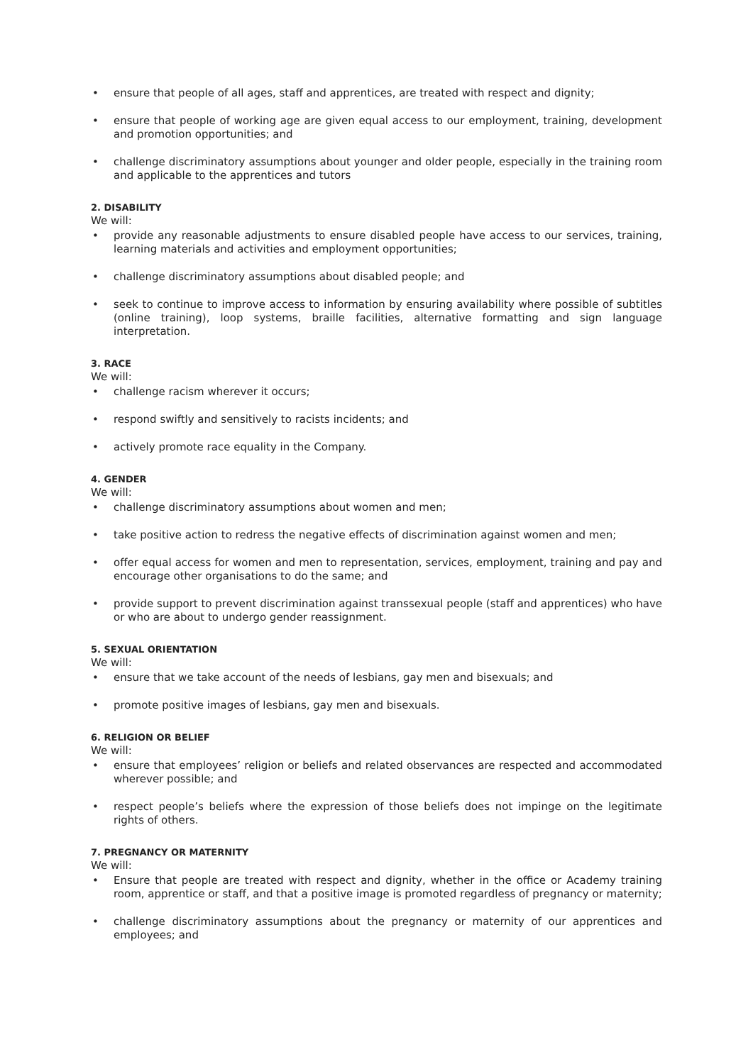• ensure that people of all ages, staff and apprentices, are treated with respect and dignity;
• ensure that people of working age are given equal access to our employment, training, development and promotion opportunities; and
• challenge discriminatory assumptions about younger and older people, especially in the training room and applicable to the apprentices and tutors
2. DISABILITY
We will:
• provide any reasonable adjustments to ensure disabled people have access to our services, training, learning materials and activities and employment opportunities;
• challenge discriminatory assumptions about disabled people; and
• seek to continue to improve access to information by ensuring availability where possible of subtitles (online training), loop systems, braille facilities, alternative formatting and sign language interpretation.
3. RACE
We will:
• challenge racism wherever it occurs;
• respond swiftly and sensitively to racists incidents; and
• actively promote race equality in the Company.
4. GENDER
We will:
• challenge discriminatory assumptions about women and men;
• take positive action to redress the negative effects of discrimination against women and men;
• offer equal access for women and men to representation, services, employment, training and pay and encourage other organisations to do the same; and
• provide support to prevent discrimination against transsexual people (staff and apprentices) who have or who are about to undergo gender reassignment.
5. SEXUAL ORIENTATION
We will:
• ensure that we take account of the needs of lesbians, gay men and bisexuals; and
• promote positive images of lesbians, gay men and bisexuals.
6. RELIGION OR BELIEF
We will:
• ensure that employees’ religion or beliefs and related observances are respected and accommodated wherever possible; and
• respect people’s beliefs where the expression of those beliefs does not impinge on the legitimate rights of others.
7. PREGNANCY OR MATERNITY
We will:
• Ensure that people are treated with respect and dignity, whether in the office or Academy training room, apprentice or staff, and that a positive image is promoted regardless of pregnancy or maternity;
• challenge discriminatory assumptions about the pregnancy or maternity of our apprentices and employees; and